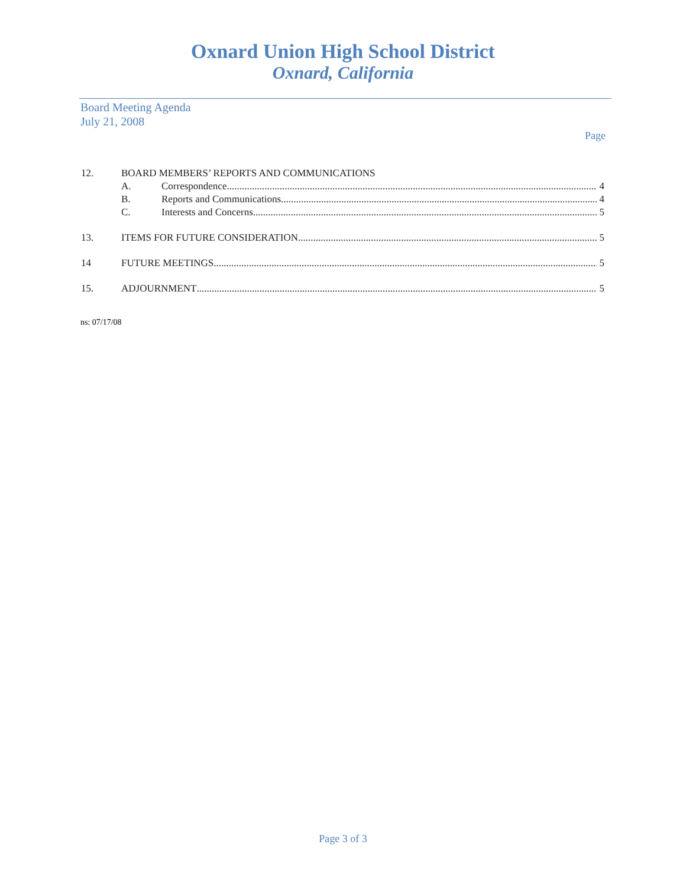Oxnard Union High School District
Oxnard, California
Board Meeting Agenda
July 21, 2008
Page
12. BOARD MEMBERS’ REPORTS AND COMMUNICATIONS
A. Correspondence 4
B. Reports and Communications 4
C. Interests and Concerns 5
13. ITEMS FOR FUTURE CONSIDERATION 5
14 FUTURE MEETINGS 5
15. ADJOURNMENT 5
ns: 07/17/08
Page 3 of 3